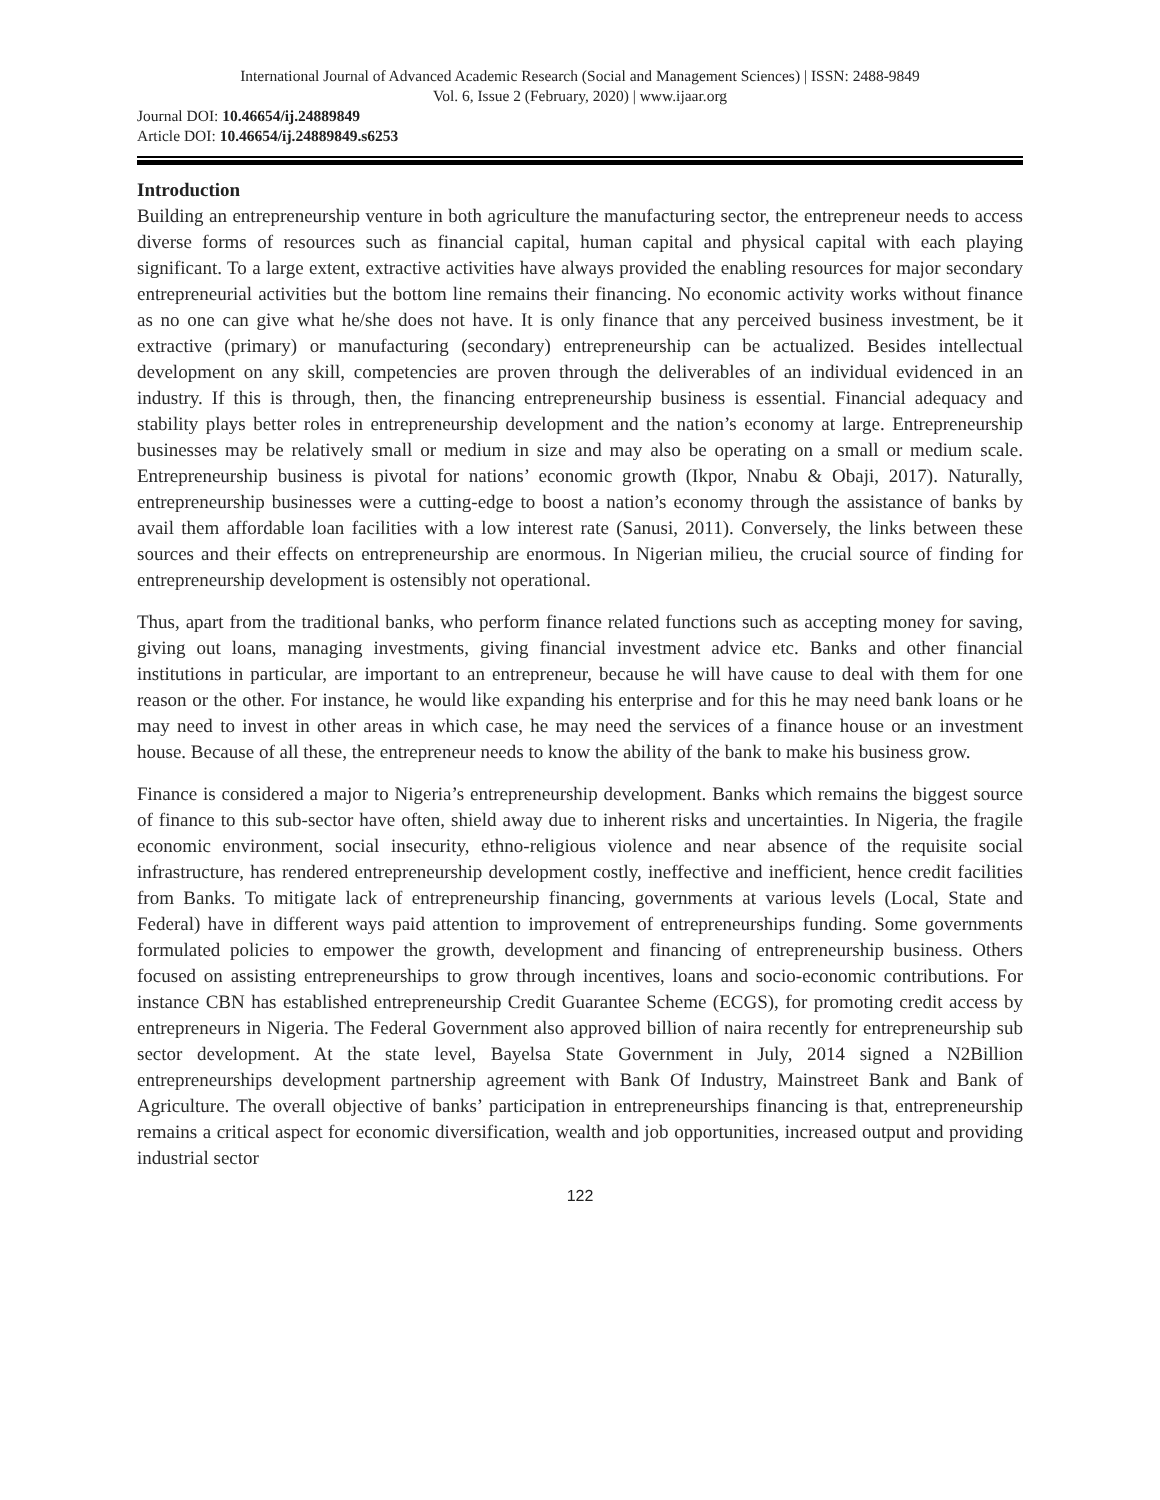International Journal of Advanced Academic Research (Social and Management Sciences) | ISSN: 2488-9849
Vol. 6, Issue 2 (February, 2020) | www.ijaar.org
Journal DOI: 10.46654/ij.24889849
Article DOI: 10.46654/ij.24889849.s6253
Introduction
Building an entrepreneurship venture in both agriculture the manufacturing sector, the entrepreneur needs to access diverse forms of resources such as financial capital, human capital and physical capital with each playing significant. To a large extent, extractive activities have always provided the enabling resources for major secondary entrepreneurial activities but the bottom line remains their financing. No economic activity works without finance as no one can give what he/she does not have. It is only finance that any perceived business investment, be it extractive (primary) or manufacturing (secondary) entrepreneurship can be actualized. Besides intellectual development on any skill, competencies are proven through the deliverables of an individual evidenced in an industry. If this is through, then, the financing entrepreneurship business is essential. Financial adequacy and stability plays better roles in entrepreneurship development and the nation’s economy at large. Entrepreneurship businesses may be relatively small or medium in size and may also be operating on a small or medium scale. Entrepreneurship business is pivotal for nations’ economic growth (Ikpor, Nnabu & Obaji, 2017). Naturally, entrepreneurship businesses were a cutting-edge to boost a nation’s economy through the assistance of banks by avail them affordable loan facilities with a low interest rate (Sanusi, 2011). Conversely, the links between these sources and their effects on entrepreneurship are enormous. In Nigerian milieu, the crucial source of finding for entrepreneurship development is ostensibly not operational.
Thus, apart from the traditional banks, who perform finance related functions such as accepting money for saving, giving out loans, managing investments, giving financial investment advice etc. Banks and other financial institutions in particular, are important to an entrepreneur, because he will have cause to deal with them for one reason or the other. For instance, he would like expanding his enterprise and for this he may need bank loans or he may need to invest in other areas in which case, he may need the services of a finance house or an investment house. Because of all these, the entrepreneur needs to know the ability of the bank to make his business grow.
Finance is considered a major to Nigeria’s entrepreneurship development. Banks which remains the biggest source of finance to this sub-sector have often, shield away due to inherent risks and uncertainties. In Nigeria, the fragile economic environment, social insecurity, ethno-religious violence and near absence of the requisite social infrastructure, has rendered entrepreneurship development costly, ineffective and inefficient, hence credit facilities from Banks. To mitigate lack of entrepreneurship financing, governments at various levels (Local, State and Federal) have in different ways paid attention to improvement of entrepreneurships funding. Some governments formulated policies to empower the growth, development and financing of entrepreneurship business. Others focused on assisting entrepreneurships to grow through incentives, loans and socio-economic contributions. For instance CBN has established entrepreneurship Credit Guarantee Scheme (ECGS), for promoting credit access by entrepreneurs in Nigeria. The Federal Government also approved billion of naira recently for entrepreneurship sub sector development. At the state level, Bayelsa State Government in July, 2014 signed a N2Billion entrepreneurships development partnership agreement with Bank Of Industry, Mainstreet Bank and Bank of Agriculture. The overall objective of banks’ participation in entrepreneurships financing is that, entrepreneurship remains a critical aspect for economic diversification, wealth and job opportunities, increased output and providing industrial sector
122